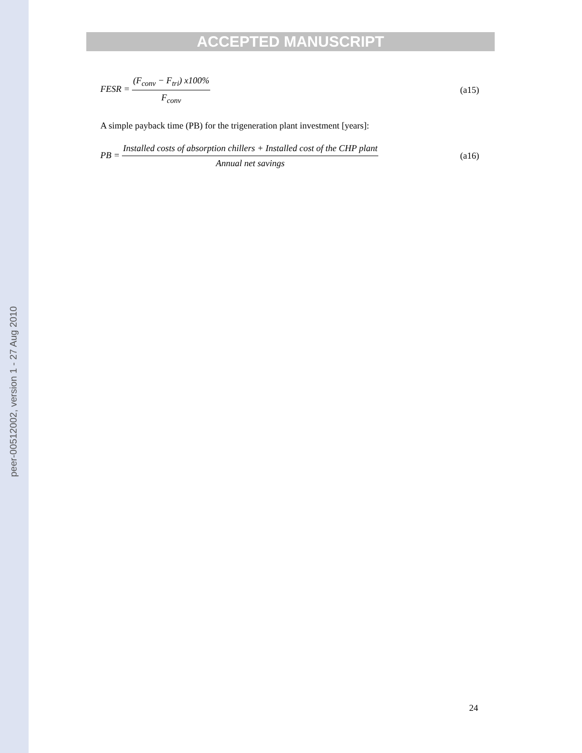peer-00512002, version 1 - 27 Aug 2010
ACCEPTED MANUSCRIPT
FESR = (F<sub>conv</sub> − F<sub>tri</sub>) x100% F<sub>conv</sub> (a15)
A simple payback time (PB) for the trigeneration plant investment [years]:
PB = Installed costs of absorption chillers + Installed cost of the CHP plant Annual net savings (a16)
24